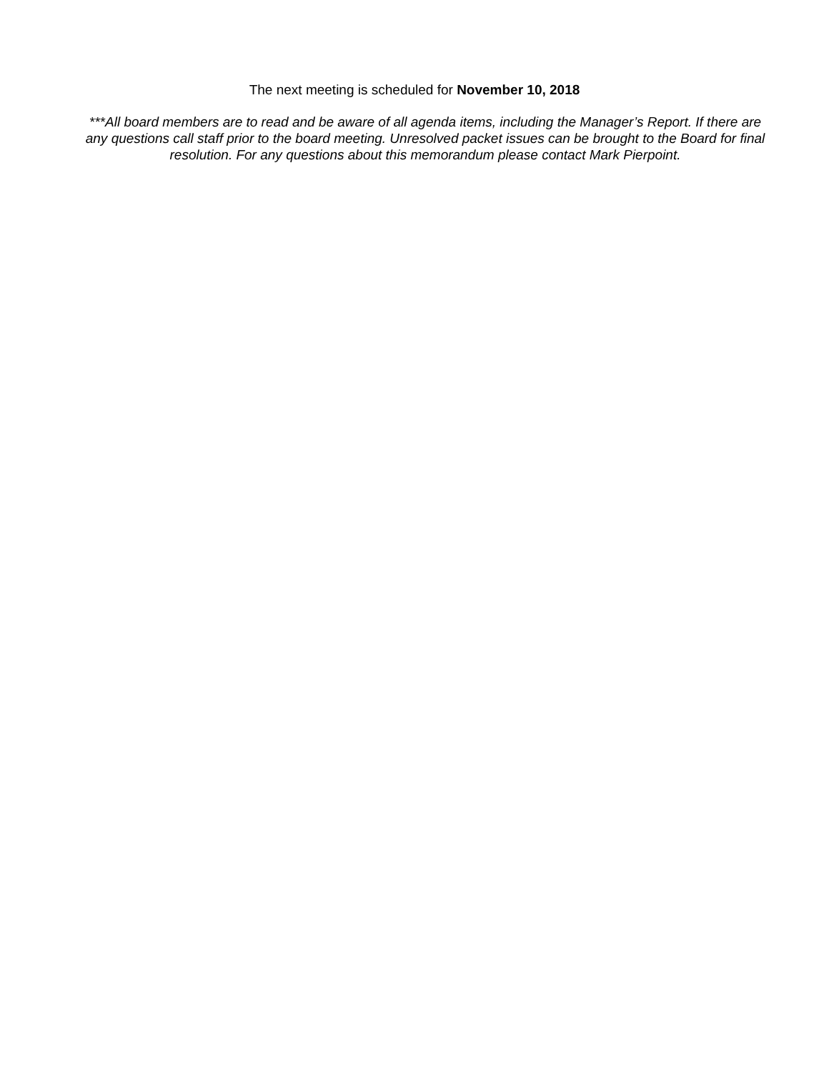The next meeting is scheduled for November 10, 2018
***All board members are to read and be aware of all agenda items, including the Manager’s Report. If there are any questions call staff prior to the board meeting. Unresolved packet issues can be brought to the Board for final resolution. For any questions about this memorandum please contact Mark Pierpoint.